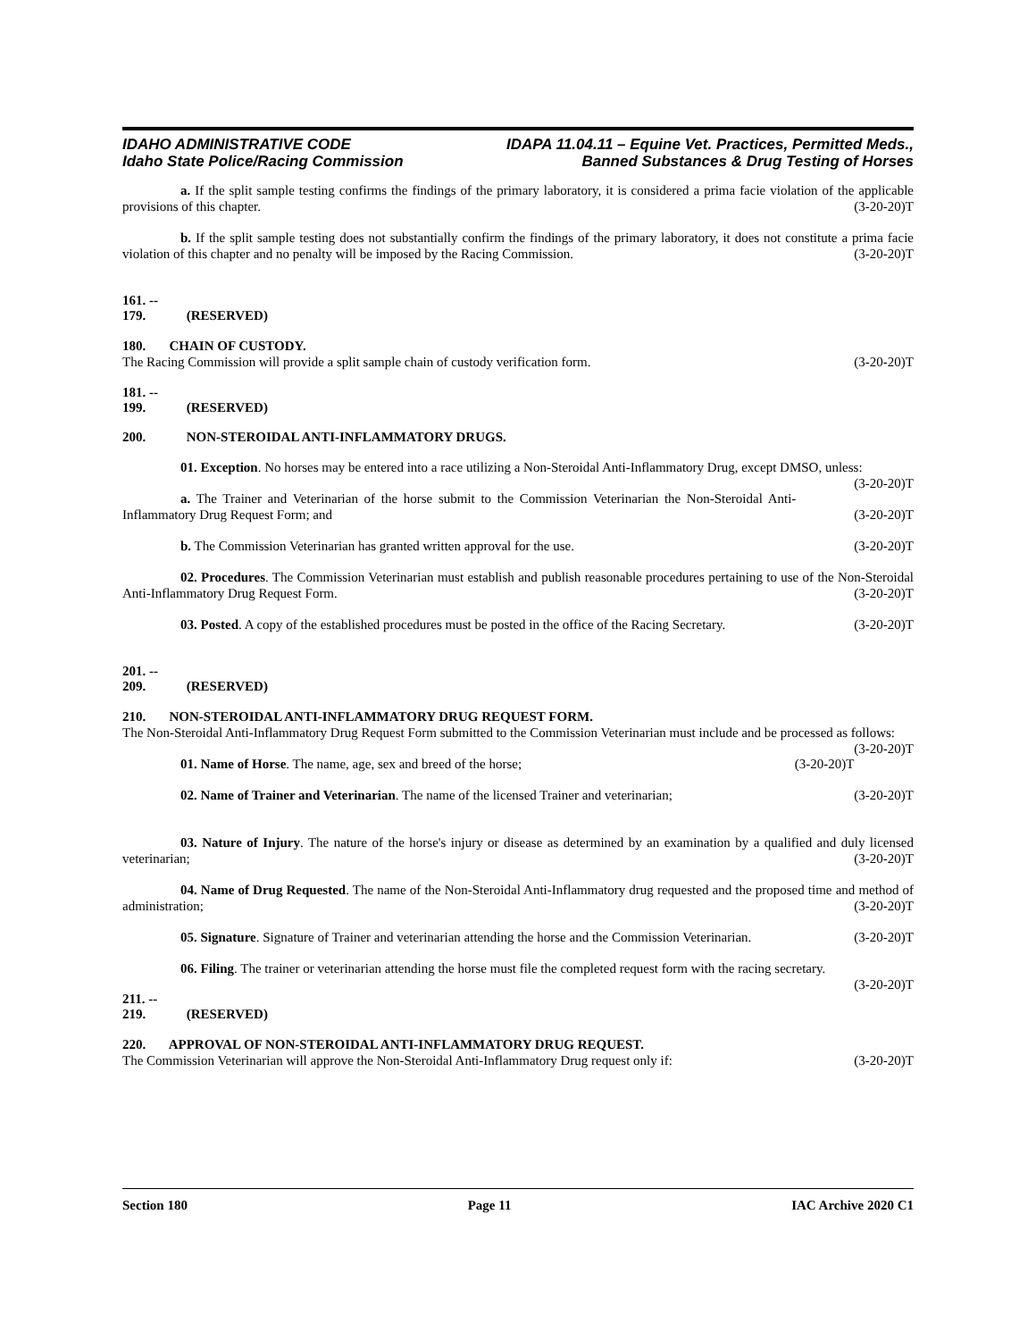IDAHO ADMINISTRATIVE CODE
Idaho State Police/Racing Commission
IDAPA 11.04.11 – Equine Vet. Practices, Permitted Meds.,
Banned Substances & Drug Testing of Horses
a. If the split sample testing confirms the findings of the primary laboratory, it is considered a prima facie violation of the applicable provisions of this chapter. (3-20-20)T
b. If the split sample testing does not substantially confirm the findings of the primary laboratory, it does not constitute a prima facie violation of this chapter and no penalty will be imposed by the Racing Commission. (3-20-20)T
161. -- 179. (RESERVED)
180. CHAIN OF CUSTODY.
The Racing Commission will provide a split sample chain of custody verification form. (3-20-20)T
181. -- 199. (RESERVED)
200. NON-STEROIDAL ANTI-INFLAMMATORY DRUGS.
01. Exception. No horses may be entered into a race utilizing a Non-Steroidal Anti-Inflammatory Drug, except DMSO, unless: (3-20-20)T
a. The Trainer and Veterinarian of the horse submit to the Commission Veterinarian the Non-Steroidal Anti-Inflammatory Drug Request Form; and (3-20-20)T
b. The Commission Veterinarian has granted written approval for the use. (3-20-20)T
02. Procedures. The Commission Veterinarian must establish and publish reasonable procedures pertaining to use of the Non-Steroidal Anti-Inflammatory Drug Request Form. (3-20-20)T
03. Posted. A copy of the established procedures must be posted in the office of the Racing Secretary. (3-20-20)T
201. -- 209. (RESERVED)
210. NON-STEROIDAL ANTI-INFLAMMATORY DRUG REQUEST FORM.
The Non-Steroidal Anti-Inflammatory Drug Request Form submitted to the Commission Veterinarian must include and be processed as follows: (3-20-20)T
01. Name of Horse. The name, age, sex and breed of the horse; (3-20-20)T
02. Name of Trainer and Veterinarian. The name of the licensed Trainer and veterinarian; (3-20-20)T
03. Nature of Injury. The nature of the horse's injury or disease as determined by an examination by a qualified and duly licensed veterinarian; (3-20-20)T
04. Name of Drug Requested. The name of the Non-Steroidal Anti-Inflammatory drug requested and the proposed time and method of administration; (3-20-20)T
05. Signature. Signature of Trainer and veterinarian attending the horse and the Commission Veterinarian. (3-20-20)T
06. Filing. The trainer or veterinarian attending the horse must file the completed request form with the racing secretary. (3-20-20)T
211. -- 219. (RESERVED)
220. APPROVAL OF NON-STEROIDAL ANTI-INFLAMMATORY DRUG REQUEST.
The Commission Veterinarian will approve the Non-Steroidal Anti-Inflammatory Drug request only if: (3-20-20)T
Section 180 Page 11 IAC Archive 2020 C1